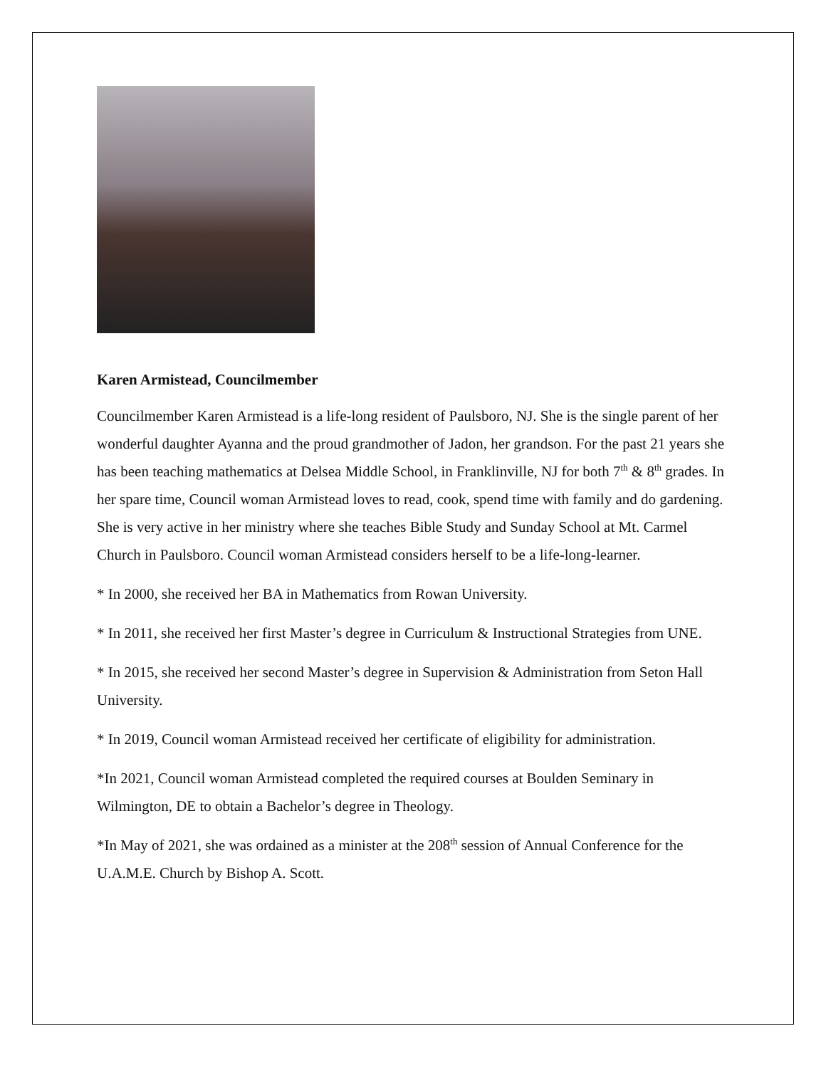Karen Armistead, Councilmember
Councilmember Karen Armistead is a life-long resident of Paulsboro, NJ. She is the single parent of her wonderful daughter Ayanna and the proud grandmother of Jadon, her grandson. For the past 21 years she has been teaching mathematics at Delsea Middle School, in Franklinville, NJ for both 7<sup>th</sup> & 8<sup>th</sup> grades. In her spare time, Council woman Armistead loves to read, cook, spend time with family and do gardening. She is very active in her ministry where she teaches Bible Study and Sunday School at Mt. Carmel Church in Paulsboro. Council woman Armistead considers herself to be a life-long-learner.
* In 2000, she received her BA in Mathematics from Rowan University.
* In 2011, she received her first Master’s degree in Curriculum & Instructional Strategies from UNE.
* In 2015, she received her second Master’s degree in Supervision & Administration from Seton Hall University.
* In 2019, Council woman Armistead received her certificate of eligibility for administration.
*In 2021, Council woman Armistead completed the required courses at Boulden Seminary in Wilmington, DE to obtain a Bachelor’s degree in Theology.
*In May of 2021, she was ordained as a minister at the 208<sup>th</sup> session of Annual Conference for the U.A.M.E. Church by Bishop A. Scott.